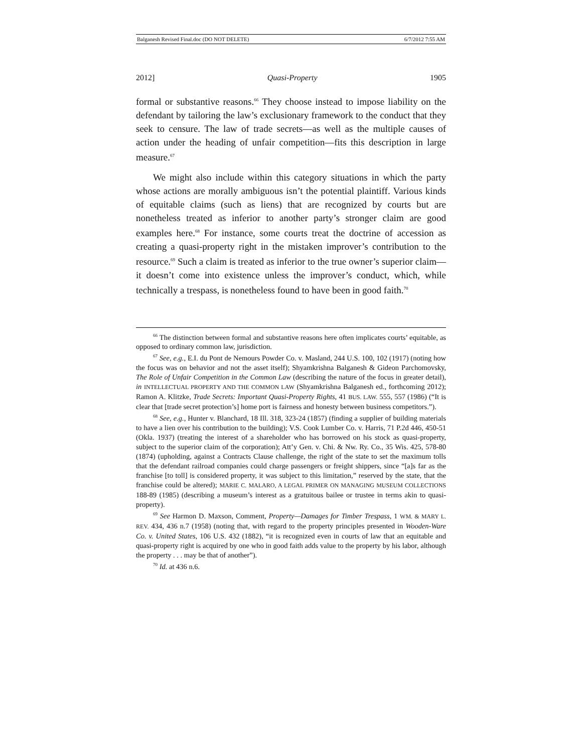Balganesh Revised Final.doc (DO NOT DELETE) 6/7/2012 7:55 AM
2012] Quasi-Property 1905
formal or substantive reasons.<sup>66</sup> They choose instead to impose liability on the defendant by tailoring the law’s exclusionary framework to the conduct that they seek to censure. The law of trade secrets—as well as the multiple causes of action under the heading of unfair competition—fits this description in large measure.<sup>67</sup>
We might also include within this category situations in which the party whose actions are morally ambiguous isn’t the potential plaintiff. Various kinds of equitable claims (such as liens) that are recognized by courts but are nonetheless treated as inferior to another party’s stronger claim are good examples here.<sup>68</sup> For instance, some courts treat the doctrine of accession as creating a quasi-property right in the mistaken improver’s contribution to the resource.<sup>69</sup> Such a claim is treated as inferior to the true owner’s superior claim—it doesn’t come into existence unless the improver’s conduct, which, while technically a trespass, is nonetheless found to have been in good faith.<sup>70</sup>
<sup>66</sup> The distinction between formal and substantive reasons here often implicates courts’ equitable, as opposed to ordinary common law, jurisdiction.
<sup>67</sup> See, e.g., E.I. du Pont de Nemours Powder Co. v. Masland, 244 U.S. 100, 102 (1917) (noting how the focus was on behavior and not the asset itself); Shyamkrishna Balganesh & Gideon Parchomovsky, The Role of Unfair Competition in the Common Law (describing the nature of the focus in greater detail), in INTELLECTUAL PROPERTY AND THE COMMON LAW (Shyamkrishna Balganesh ed., forthcoming 2012); Ramon A. Klitzke, Trade Secrets: Important Quasi-Property Rights, 41 BUS. LAW. 555, 557 (1986) (“It is clear that [trade secret protection’s] home port is fairness and honesty between business competitors.”).
<sup>68</sup> See, e.g., Hunter v. Blanchard, 18 Ill. 318, 323-24 (1857) (finding a supplier of building materials to have a lien over his contribution to the building); V.S. Cook Lumber Co. v. Harris, 71 P.2d 446, 450-51 (Okla. 1937) (treating the interest of a shareholder who has borrowed on his stock as quasi-property, subject to the superior claim of the corporation); Att’y Gen. v. Chi. & Nw. Ry. Co., 35 Wis. 425, 578-80 (1874) (upholding, against a Contracts Clause challenge, the right of the state to set the maximum tolls that the defendant railroad companies could charge passengers or freight shippers, since “[a]s far as the franchise [to toll] is considered property, it was subject to this limitation,” reserved by the state, that the franchise could be altered); MARIE C. MALARO, A LEGAL PRIMER ON MANAGING MUSEUM COLLECTIONS 188-89 (1985) (describing a museum’s interest as a gratuitous bailee or trustee in terms akin to quasi-property).
<sup>69</sup> See Harmon D. Maxson, Comment, Property—Damages for Timber Trespass, 1 WM. & MARY L. REV. 434, 436 n.7 (1958) (noting that, with regard to the property principles presented in Wooden-Ware Co. v. United States, 106 U.S. 432 (1882), “it is recognized even in courts of law that an equitable and quasi-property right is acquired by one who in good faith adds value to the property by his labor, although the property . . . may be that of another”).
<sup>70</sup> Id. at 436 n.6.